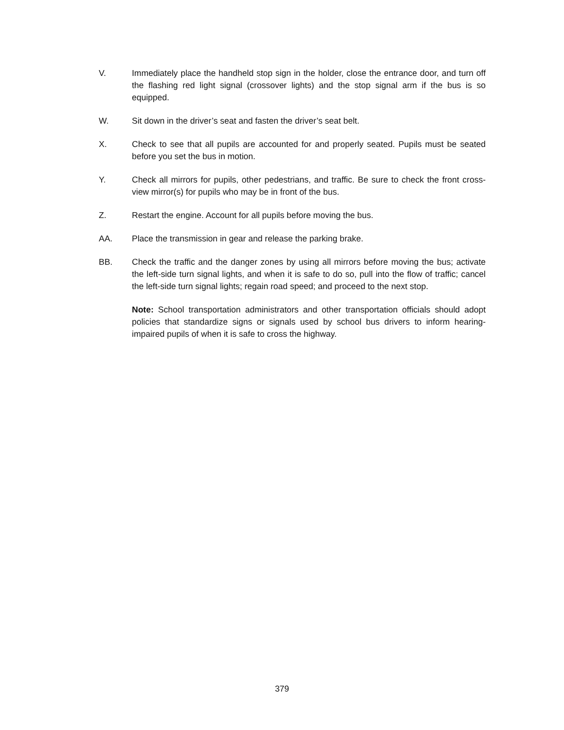V. Immediately place the handheld stop sign in the holder, close the entrance door, and turn off the flashing red light signal (crossover lights) and the stop signal arm if the bus is so equipped.
W. Sit down in the driver’s seat and fasten the driver’s seat belt.
X. Check to see that all pupils are accounted for and properly seated. Pupils must be seated before you set the bus in motion.
Y. Check all mirrors for pupils, other pedestrians, and traffic. Be sure to check the front cross-view mirror(s) for pupils who may be in front of the bus.
Z. Restart the engine. Account for all pupils before moving the bus.
AA. Place the transmission in gear and release the parking brake.
BB. Check the traffic and the danger zones by using all mirrors before moving the bus; activate the left-side turn signal lights, and when it is safe to do so, pull into the flow of traffic; cancel the left-side turn signal lights; regain road speed; and proceed to the next stop.
Note: School transportation administrators and other transportation officials should adopt policies that standardize signs or signals used by school bus drivers to inform hearing-impaired pupils of when it is safe to cross the highway.
379